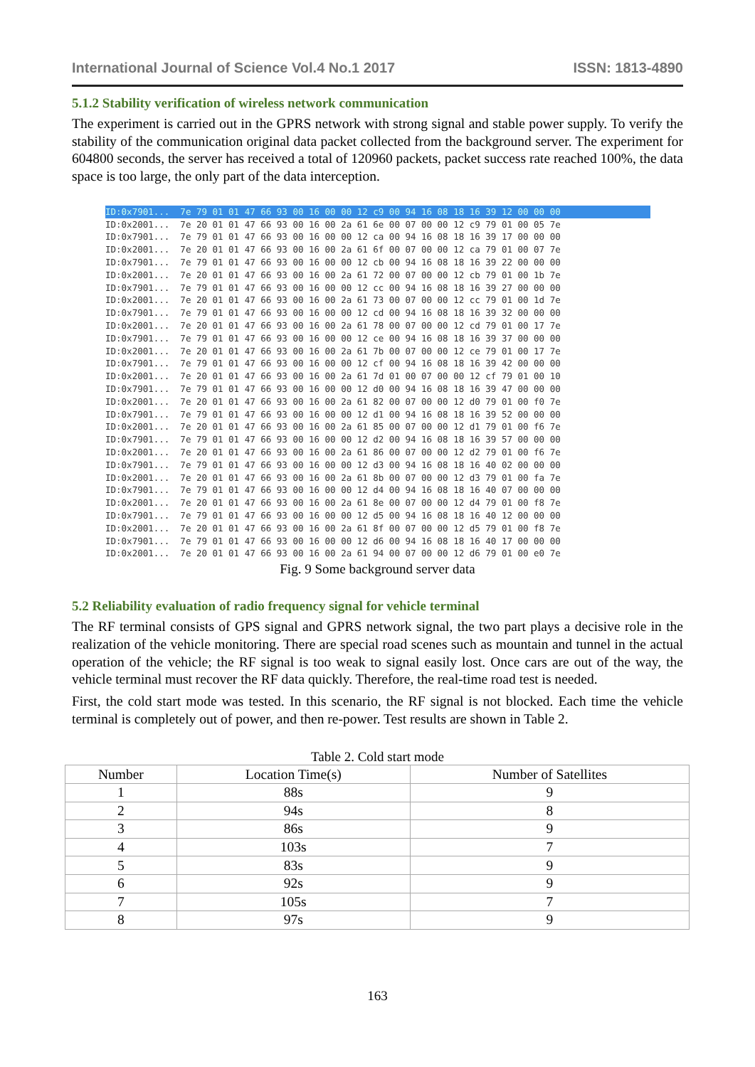International Journal of Science Vol.4 No.1 2017 ISSN: 1813-4890
5.1.2 Stability verification of wireless network communication
The experiment is carried out in the GPRS network with strong signal and stable power supply. To verify the stability of the communication original data packet collected from the background server. The experiment for 604800 seconds, the server has received a total of 120960 packets, packet success rate reached 100%, the data space is too large, the only part of the data interception.
ID:0x7901... 7e 79 01 01 47 66 93 00 16 00 00 12 c9 00 94 16 08 18 16 39 12 00 00 00
ID:0x2001... 7e 20 01 01 47 66 93 00 16 00 2a 61 6e 00 07 00 00 12 c9 79 01 00 05 7e ID:0x7901... 7e 79 01 01 47 66 93 00 16 00 00 12 ca 00 94 16 08 18 16 39 17 00 00 00 ID:0x2001... 7e 20 01 01 47 66 93 00 16 00 2a 61 6f 00 07 00 00 12 ca 79 01 00 07 7e ID:0x7901... 7e 79 01 01 47 66 93 00 16 00 00 12 cb 00 94 16 08 18 16 39 22 00 00 00 ID:0x2001... 7e 20 01 01 47 66 93 00 16 00 2a 61 72 00 07 00 00 12 cb 79 01 00 1b 7e ID:0x7901... 7e 79 01 01 47 66 93 00 16 00 00 12 cc 00 94 16 08 18 16 39 27 00 00 00 ID:0x2001... 7e 20 01 01 47 66 93 00 16 00 2a 61 73 00 07 00 00 12 cc 79 01 00 1d 7e ID:0x7901... 7e 79 01 01 47 66 93 00 16 00 00 12 cd 00 94 16 08 18 16 39 32 00 00 00 ID:0x2001... 7e 20 01 01 47 66 93 00 16 00 2a 61 78 00 07 00 00 12 cd 79 01 00 17 7e ID:0x7901... 7e 79 01 01 47 66 93 00 16 00 00 12 ce 00 94 16 08 18 16 39 37 00 00 00 ID:0x2001... 7e 20 01 01 47 66 93 00 16 00 2a 61 7b 00 07 00 00 12 ce 79 01 00 17 7e ID:0x7901... 7e 79 01 01 47 66 93 00 16 00 00 12 cf 00 94 16 08 18 16 39 42 00 00 00 ID:0x2001... 7e 20 01 01 47 66 93 00 16 00 2a 61 7d 01 00 07 00 00 12 cf 79 01 00 10 ID:0x7901... 7e 79 01 01 47 66 93 00 16 00 00 12 d0 00 94 16 08 18 16 39 47 00 00 00 ID:0x2001... 7e 20 01 01 47 66 93 00 16 00 2a 61 82 00 07 00 00 12 d0 79 01 00 f0 7e ID:0x7901... 7e 79 01 01 47 66 93 00 16 00 00 12 d1 00 94 16 08 18 16 39 52 00 00 00 ID:0x2001... 7e 20 01 01 47 66 93 00 16 00 2a 61 85 00 07 00 00 12 d1 79 01 00 f6 7e ID:0x7901... 7e 79 01 01 47 66 93 00 16 00 00 12 d2 00 94 16 08 18 16 39 57 00 00 00 ID:0x2001... 7e 20 01 01 47 66 93 00 16 00 2a 61 86 00 07 00 00 12 d2 79 01 00 f6 7e ID:0x7901... 7e 79 01 01 47 66 93 00 16 00 00 12 d3 00 94 16 08 18 16 40 02 00 00 00 ID:0x2001... 7e 20 01 01 47 66 93 00 16 00 2a 61 8b 00 07 00 00 12 d3 79 01 00 fa 7e ID:0x7901... 7e 79 01 01 47 66 93 00 16 00 00 12 d4 00 94 16 08 18 16 40 07 00 00 00 ID:0x2001... 7e 20 01 01 47 66 93 00 16 00 2a 61 8e 00 07 00 00 12 d4 79 01 00 f8 7e ID:0x7901... 7e 79 01 01 47 66 93 00 16 00 00 12 d5 00 94 16 08 18 16 40 12 00 00 00 ID:0x2001... 7e 20 01 01 47 66 93 00 16 00 2a 61 8f 00 07 00 00 12 d5 79 01 00 f8 7e ID:0x7901... 7e 79 01 01 47 66 93 00 16 00 00 12 d6 00 94 16 08 18 16 40 17 00 00 00 ID:0x2001... 7e 20 01 01 47 66 93 00 16 00 2a 61 94 00 07 00 00 12 d6 79 01 00 e0 7e
Fig. 9 Some background server data
5.2 Reliability evaluation of radio frequency signal for vehicle terminal
The RF terminal consists of GPS signal and GPRS network signal, the two part plays a decisive role in the realization of the vehicle monitoring. There are special road scenes such as mountain and tunnel in the actual operation of the vehicle; the RF signal is too weak to signal easily lost. Once cars are out of the way, the vehicle terminal must recover the RF data quickly. Therefore, the real-time road test is needed.
First, the cold start mode was tested. In this scenario, the RF signal is not blocked. Each time the vehicle terminal is completely out of power, and then re-power. Test results are shown in Table 2.
Table 2. Cold start mode
| Number | Location Time(s) | Number of Satellites |
| --- | --- | --- |
| 1 | 88s | 9 |
| 2 | 94s | 8 |
| 3 | 86s | 9 |
| 4 | 103s | 7 |
| 5 | 83s | 9 |
| 6 | 92s | 9 |
| 7 | 105s | 7 |
| 8 | 97s | 9 |
163